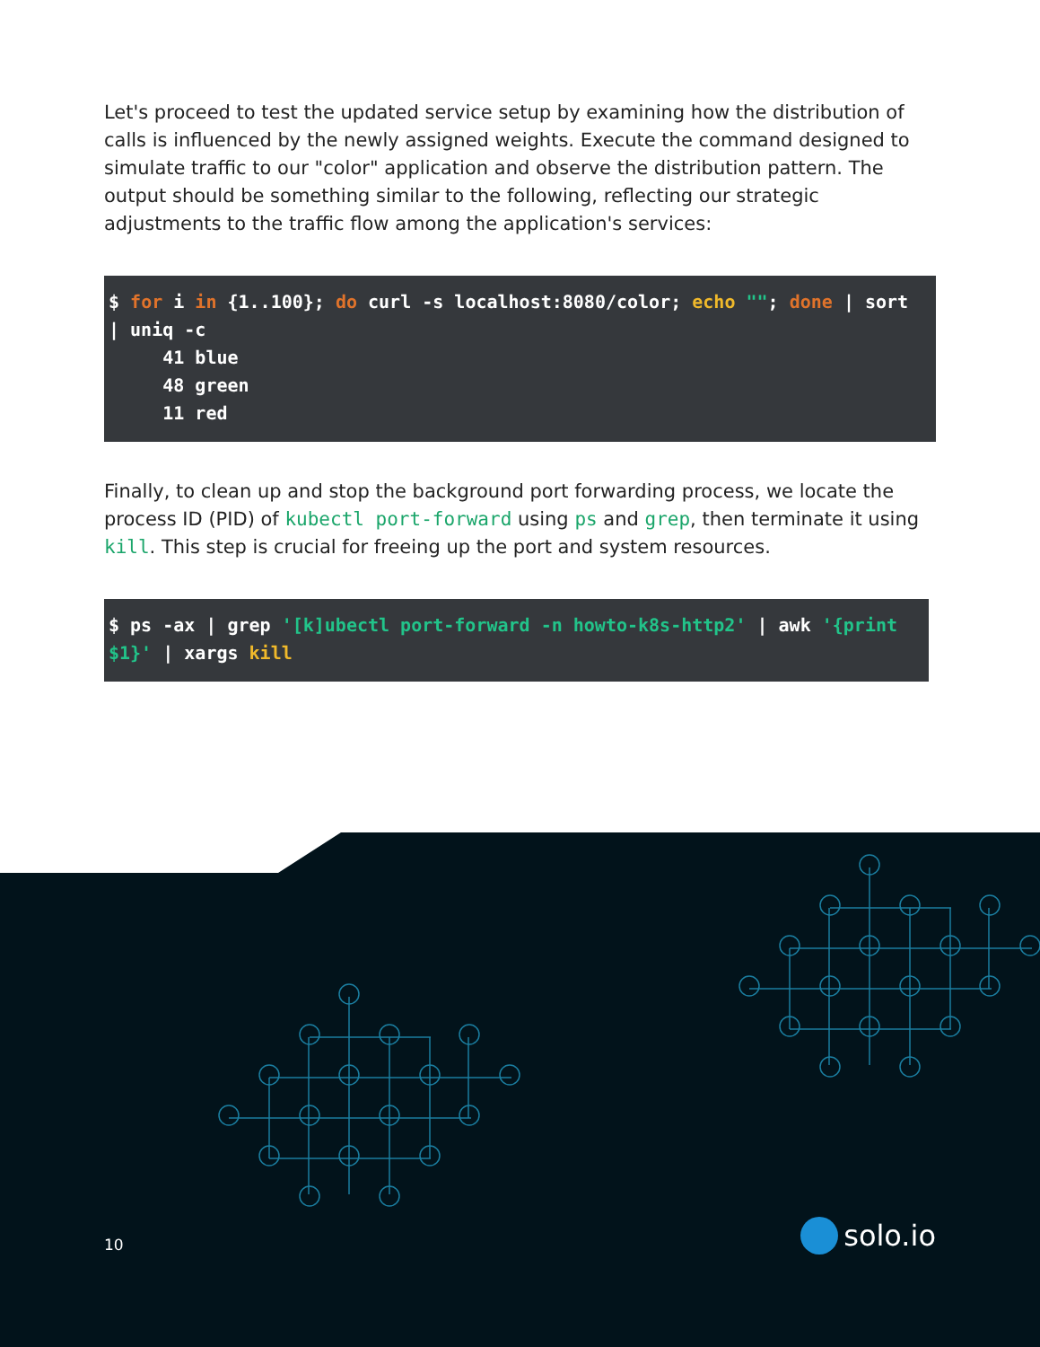Let's proceed to test the updated service setup by examining how the distribution of calls is influenced by the newly assigned weights. Execute the command designed to simulate traffic to our "color" application and observe the distribution pattern. The output should be something similar to the following, reflecting our strategic adjustments to the traffic flow among the application's services:
$ for i in {1..100}; do curl -s localhost:8080/color; echo ""; done | sort
| uniq -c
     41 blue
     48 green
     11 red
Finally, to clean up and stop the background port forwarding process, we locate the process ID (PID) of kubectl port-forward using ps and grep, then terminate it using kill. This step is crucial for freeing up the port and system resources.
$ ps -ax | grep '[k]ubectl port-forward -n howto-k8s-http2' | awk '{print
$1}' | xargs kill
10 solo.io